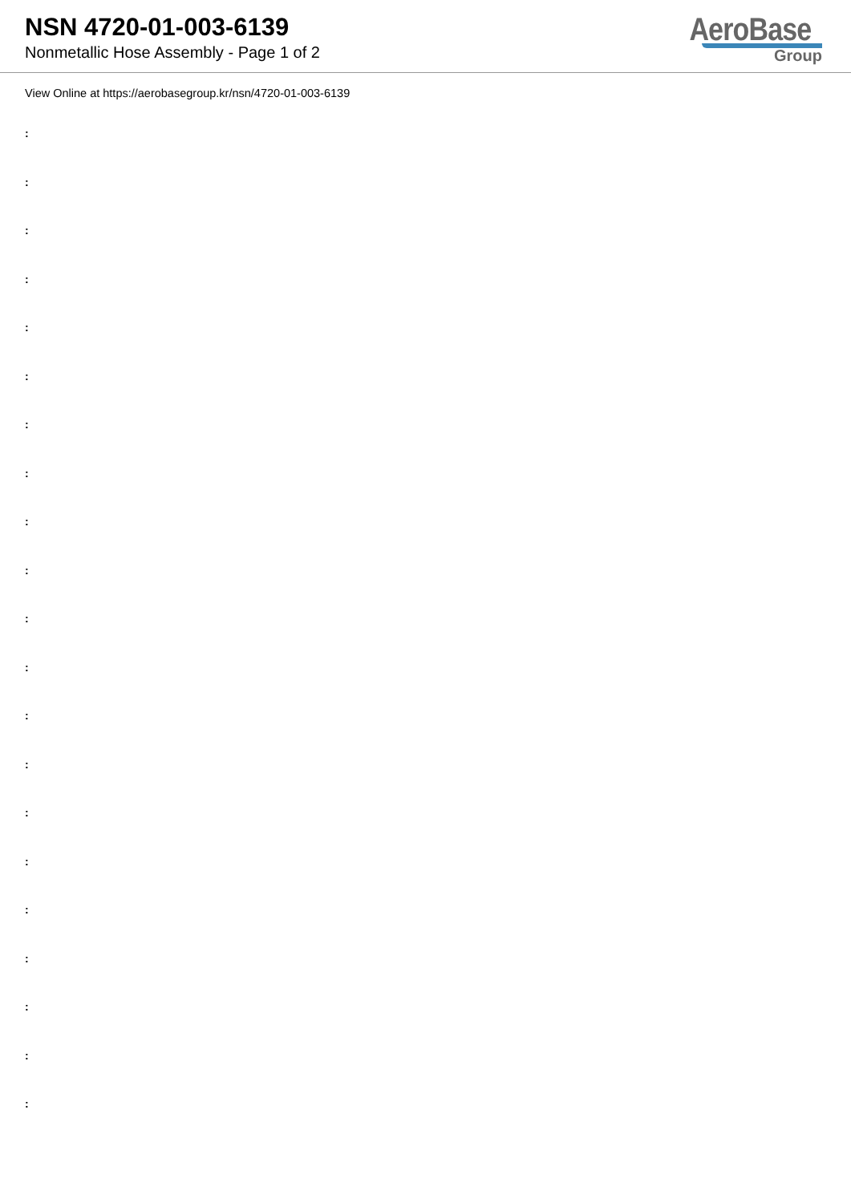NSN 4720-01-003-6139
Nonmetallic Hose Assembly - Page 1 of 2
AeroBase
Group
View Online at https://aerobasegroup.kr/nsn/4720-01-003-6139
:
:
:
:
:
:
:
:
:
:
:
:
:
:
:
:
:
:
:
:
: